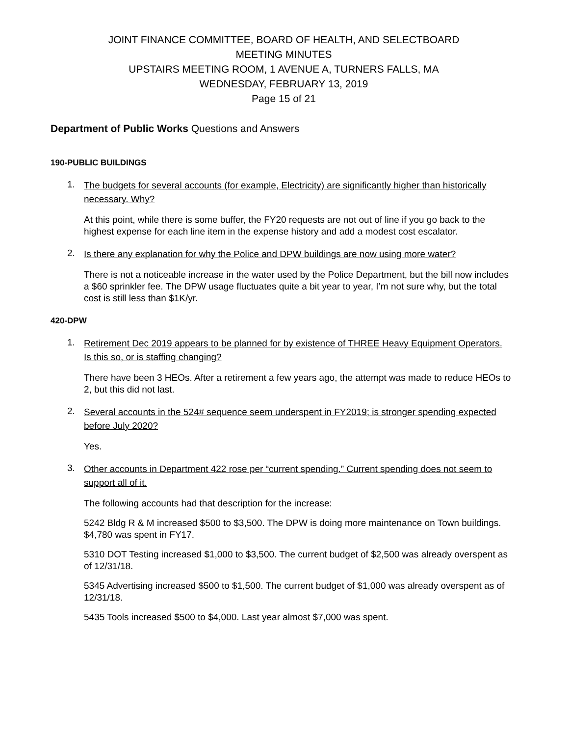JOINT FINANCE COMMITTEE, BOARD OF HEALTH, AND SELECTBOARD
MEETING MINUTES
UPSTAIRS MEETING ROOM, 1 AVENUE A, TURNERS FALLS, MA
WEDNESDAY, FEBRUARY 13, 2019
Page 15 of 21
Department of Public Works Questions and Answers
190-PUBLIC BUILDINGS
1. The budgets for several accounts (for example, Electricity) are significantly higher than historically necessary. Why?
At this point, while there is some buffer, the FY20 requests are not out of line if you go back to the highest expense for each line item in the expense history and add a modest cost escalator.
2. Is there any explanation for why the Police and DPW buildings are now using more water?
There is not a noticeable increase in the water used by the Police Department, but the bill now includes a $60 sprinkler fee. The DPW usage fluctuates quite a bit year to year, I’m not sure why, but the total cost is still less than $1K/yr.
420-DPW
1. Retirement Dec 2019 appears to be planned for by existence of THREE Heavy Equipment Operators. Is this so, or is staffing changing?
There have been 3 HEOs. After a retirement a few years ago, the attempt was made to reduce HEOs to 2, but this did not last.
2. Several accounts in the 524# sequence seem underspent in FY2019; is stronger spending expected before July 2020?
Yes.
3. Other accounts in Department 422 rose per “current spending.” Current spending does not seem to support all of it.
The following accounts had that description for the increase:
5242 Bldg R & M increased $500 to $3,500. The DPW is doing more maintenance on Town buildings. $4,780 was spent in FY17.
5310 DOT Testing increased $1,000 to $3,500. The current budget of $2,500 was already overspent as of 12/31/18.
5345 Advertising increased $500 to $1,500. The current budget of $1,000 was already overspent as of 12/31/18.
5435 Tools increased $500 to $4,000. Last year almost $7,000 was spent.